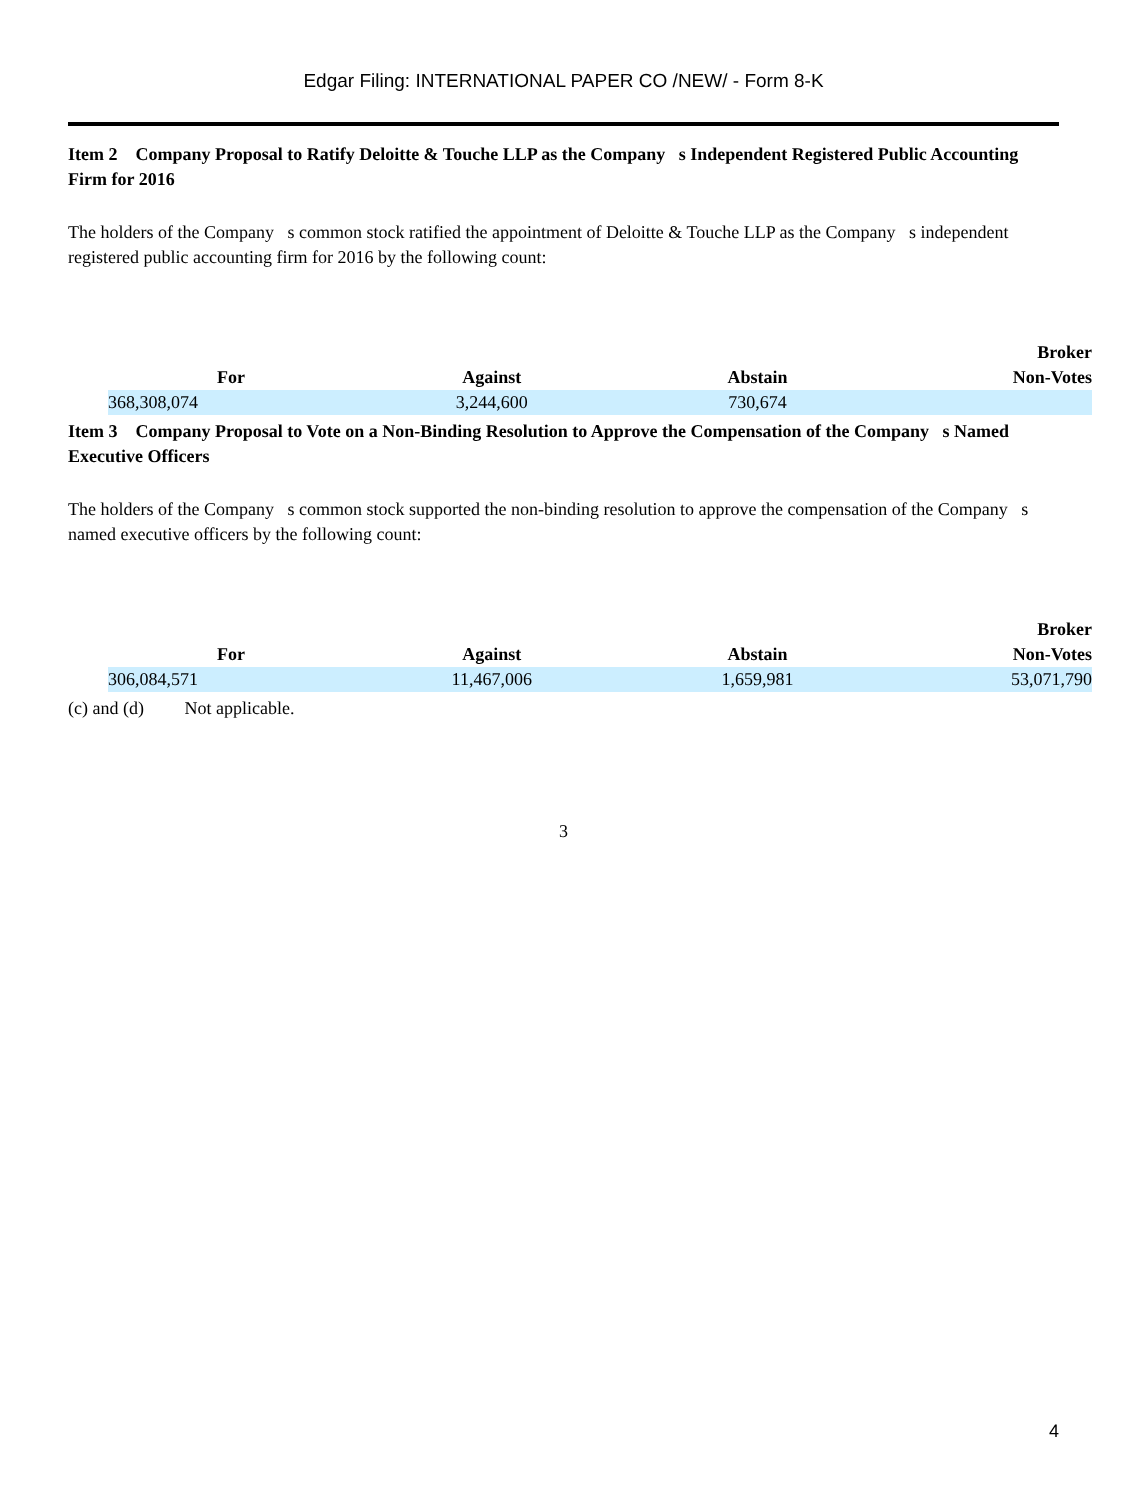Edgar Filing: INTERNATIONAL PAPER CO /NEW/ - Form 8-K
Item 2 Company Proposal to Ratify Deloitte & Touche LLP as the Company s Independent Registered Public Accounting Firm for 2016
The holders of the Company s common stock ratified the appointment of Deloitte & Touche LLP as the Company s independent registered public accounting firm for 2016 by the following count:
| For | Against | Abstain | Broker Non-Votes |
| --- | --- | --- | --- |
| 368,308,074 | 3,244,600 | 730,674 | |
Item 3 Company Proposal to Vote on a Non-Binding Resolution to Approve the Compensation of the Company s Named Executive Officers
The holders of the Company s common stock supported the non-binding resolution to approve the compensation of the Company s named executive officers by the following count:
| For | Against | Abstain | Broker Non-Votes |
| --- | --- | --- | --- |
| 306,084,571 | 11,467,006 | 1,659,981 | 53,071,790 |
(c) and (d) Not applicable.
3
4